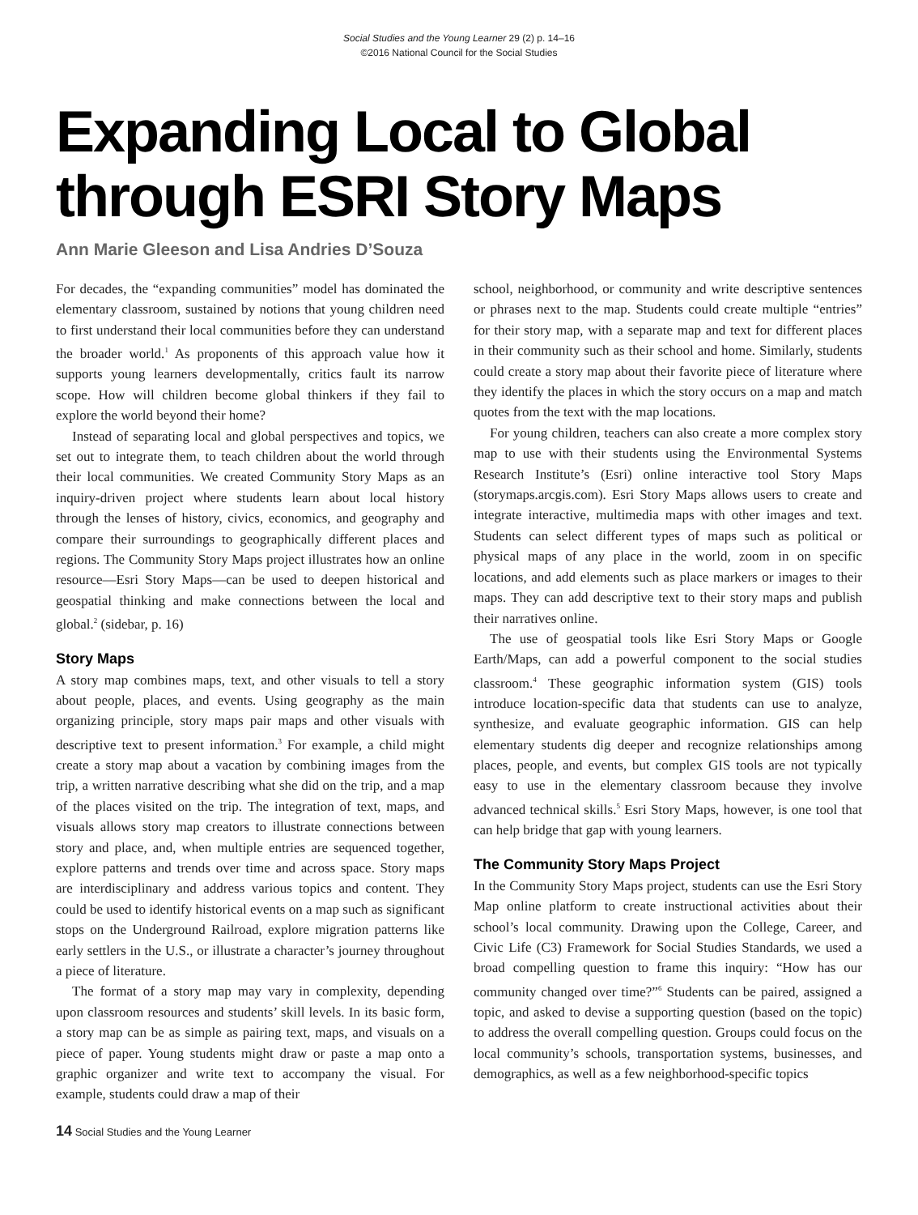Social Studies and the Young Learner 29 (2) p. 14–16
©2016 National Council for the Social Studies
Expanding Local to Global through ESRI Story Maps
Ann Marie Gleeson and Lisa Andries D’Souza
For decades, the “expanding communities” model has dominated the elementary classroom, sustained by notions that young children need to first understand their local communities before they can understand the broader world.<sup>1</sup> As proponents of this approach value how it supports young learners developmentally, critics fault its narrow scope. How will children become global thinkers if they fail to explore the world beyond their home?
Instead of separating local and global perspectives and topics, we set out to integrate them, to teach children about the world through their local communities. We created Community Story Maps as an inquiry-driven project where students learn about local history through the lenses of history, civics, economics, and geography and compare their surroundings to geographically different places and regions. The Community Story Maps project illustrates how an online resource—Esri Story Maps—can be used to deepen historical and geospatial thinking and make connections between the local and global.<sup>2</sup> (sidebar, p. 16)
Story Maps
A story map combines maps, text, and other visuals to tell a story about people, places, and events. Using geography as the main organizing principle, story maps pair maps and other visuals with descriptive text to present information.<sup>3</sup> For example, a child might create a story map about a vacation by combining images from the trip, a written narrative describing what she did on the trip, and a map of the places visited on the trip. The integration of text, maps, and visuals allows story map creators to illustrate connections between story and place, and, when multiple entries are sequenced together, explore patterns and trends over time and across space. Story maps are interdisciplinary and address various topics and content. They could be used to identify historical events on a map such as significant stops on the Underground Railroad, explore migration patterns like early settlers in the U.S., or illustrate a character’s journey throughout a piece of literature.
The format of a story map may vary in complexity, depending upon classroom resources and students’ skill levels. In its basic form, a story map can be as simple as pairing text, maps, and visuals on a piece of paper. Young students might draw or paste a map onto a graphic organizer and write text to accompany the visual. For example, students could draw a map of their
school, neighborhood, or community and write descriptive sentences or phrases next to the map. Students could create multiple “entries” for their story map, with a separate map and text for different places in their community such as their school and home. Similarly, students could create a story map about their favorite piece of literature where they identify the places in which the story occurs on a map and match quotes from the text with the map locations.
For young children, teachers can also create a more complex story map to use with their students using the Environmental Systems Research Institute’s (Esri) online interactive tool Story Maps (storymaps.arcgis.com). Esri Story Maps allows users to create and integrate interactive, multimedia maps with other images and text. Students can select different types of maps such as political or physical maps of any place in the world, zoom in on specific locations, and add elements such as place markers or images to their maps. They can add descriptive text to their story maps and publish their narratives online.
The use of geospatial tools like Esri Story Maps or Google Earth/Maps, can add a powerful component to the social studies classroom.<sup>4</sup> These geographic information system (GIS) tools introduce location-specific data that students can use to analyze, synthesize, and evaluate geographic information. GIS can help elementary students dig deeper and recognize relationships among places, people, and events, but complex GIS tools are not typically easy to use in the elementary classroom because they involve advanced technical skills.<sup>5</sup> Esri Story Maps, however, is one tool that can help bridge that gap with young learners.
The Community Story Maps Project
In the Community Story Maps project, students can use the Esri Story Map online platform to create instructional activities about their school’s local community. Drawing upon the College, Career, and Civic Life (C3) Framework for Social Studies Standards, we used a broad compelling question to frame this inquiry: “How has our community changed over time?”<sup>6</sup> Students can be paired, assigned a topic, and asked to devise a supporting question (based on the topic) to address the overall compelling question. Groups could focus on the local community’s schools, transportation systems, businesses, and demographics, as well as a few neighborhood-specific topics
14 Social Studies and the Young Learner